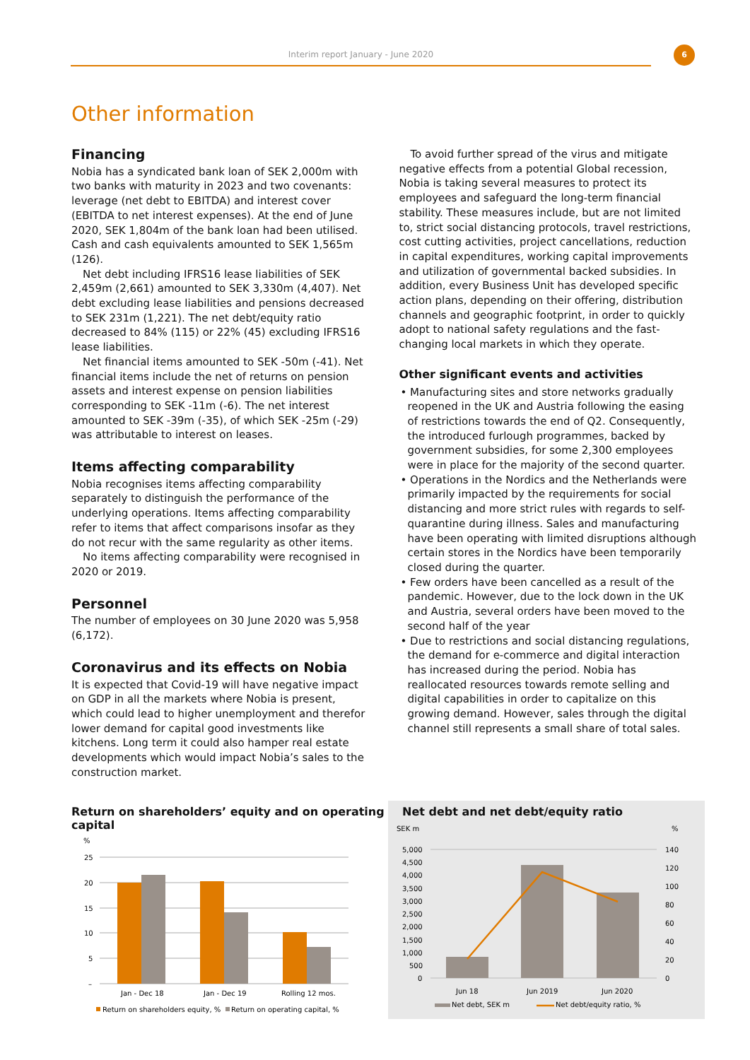Interim report January - June 2020
6
Other information
Financing
Nobia has a syndicated bank loan of SEK 2,000m with two banks with maturity in 2023 and two covenants: leverage (net debt to EBITDA) and interest cover (EBITDA to net interest expenses). At the end of June 2020, SEK 1,804m of the bank loan had been utilised. Cash and cash equivalents amounted to SEK 1,565m (126).
Net debt including IFRS16 lease liabilities of SEK 2,459m (2,661) amounted to SEK 3,330m (4,407). Net debt excluding lease liabilities and pensions decreased to SEK 231m (1,221). The net debt/equity ratio decreased to 84% (115) or 22% (45) excluding IFRS16 lease liabilities.
Net financial items amounted to SEK -50m (-41). Net financial items include the net of returns on pension assets and interest expense on pension liabilities corresponding to SEK -11m (-6). The net interest amounted to SEK -39m (-35), of which SEK -25m (-29) was attributable to interest on leases.
Items affecting comparability
Nobia recognises items affecting comparability separately to distinguish the performance of the underlying operations. Items affecting comparability refer to items that affect comparisons insofar as they do not recur with the same regularity as other items.
No items affecting comparability were recognised in 2020 or 2019.
Personnel
The number of employees on 30 June 2020 was 5,958 (6,172).
Coronavirus and its effects on Nobia
It is expected that Covid-19 will have negative impact on GDP in all the markets where Nobia is present, which could lead to higher unemployment and therefor lower demand for capital good investments like kitchens. Long term it could also hamper real estate developments which would impact Nobia’s sales to the construction market.
To avoid further spread of the virus and mitigate negative effects from a potential Global recession, Nobia is taking several measures to protect its employees and safeguard the long-term financial stability. These measures include, but are not limited to, strict social distancing protocols, travel restrictions, cost cutting activities, project cancellations, reduction in capital expenditures, working capital improvements and utilization of governmental backed subsidies. In addition, every Business Unit has developed specific action plans, depending on their offering, distribution channels and geographic footprint, in order to quickly adopt to national safety regulations and the fast-changing local markets in which they operate.
Other significant events and activities
• Manufacturing sites and store networks gradually reopened in the UK and Austria following the easing of restrictions towards the end of Q2. Consequently, the introduced furlough programmes, backed by government subsidies, for some 2,300 employees were in place for the majority of the second quarter.
• Operations in the Nordics and the Netherlands were primarily impacted by the requirements for social distancing and more strict rules with regards to self-quarantine during illness. Sales and manufacturing have been operating with limited disruptions although certain stores in the Nordics have been temporarily closed during the quarter.
• Few orders have been cancelled as a result of the pandemic. However, due to the lock down in the UK and Austria, several orders have been moved to the second half of the year
• Due to restrictions and social distancing regulations, the demand for e-commerce and digital interaction has increased during the period. Nobia has reallocated resources towards remote selling and digital capabilities in order to capitalize on this growing demand. However, sales through the digital channel still represents a small share of total sales.
Return on shareholders’ equity and on operating capital
%
25
20
15
10
5
–
Jan - Dec 18
Jan - Dec 19
Rolling 12 mos.
Return on shareholders equity, %
Return on operating capital, %
Net debt and net debt/equity ratio
SEK m
%
5,000
4,500
4,000
3,500
3,000
2,500
2,000
1,500
1,000
500
0
140
120
100
80
60
40
20
0
Jun 18
Jun 2019
Jun 2020
Net debt, SEK m
Net debt/equity ratio, %